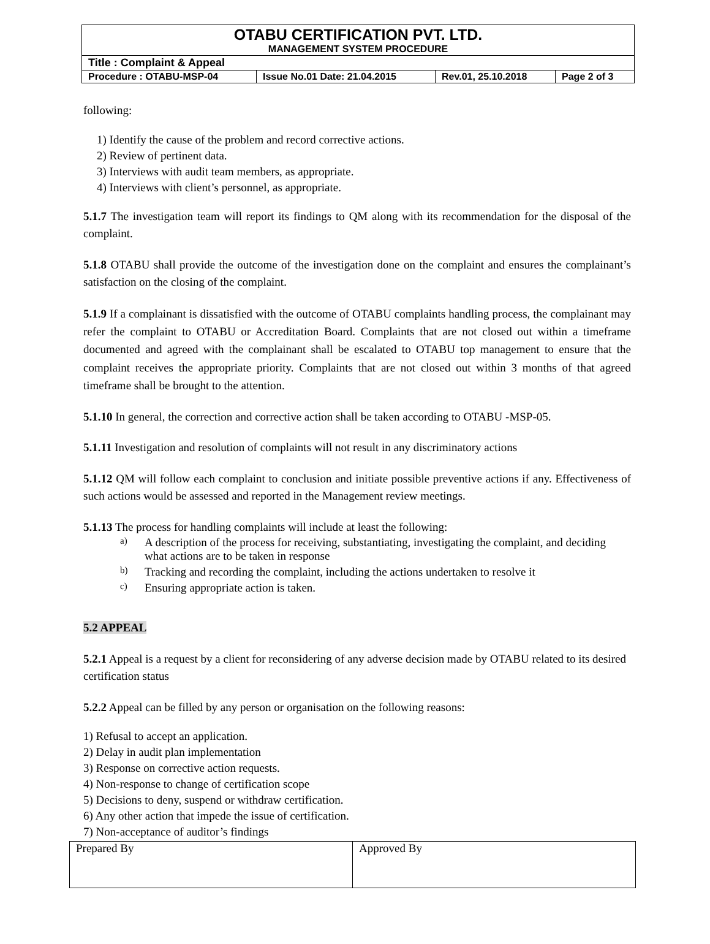| OTABU CERTIFICATION PVT. LTD. MANAGEMENT SYSTEM PROCEDURE | | | |
| Title : Complaint & Appeal | | | |
| Procedure : OTABU-MSP-04 | Issue No.01 Date: 21.04.2015 | Rev.01, 25.10.2018 | Page 2 of 3 |
following:
1) Identify the cause of the problem and record corrective actions.
2) Review of pertinent data.
3) Interviews with audit team members, as appropriate.
4) Interviews with client’s personnel, as appropriate.
5.1.7 The investigation team will report its findings to QM along with its recommendation for the disposal of the complaint.
5.1.8 OTABU shall provide the outcome of the investigation done on the complaint and ensures the complainant’s satisfaction on the closing of the complaint.
5.1.9 If a complainant is dissatisfied with the outcome of OTABU complaints handling process, the complainant may refer the complaint to OTABU or Accreditation Board. Complaints that are not closed out within a timeframe documented and agreed with the complainant shall be escalated to OTABU top management to ensure that the complaint receives the appropriate priority. Complaints that are not closed out within 3 months of that agreed timeframe shall be brought to the attention.
5.1.10 In general, the correction and corrective action shall be taken according to OTABU -MSP-05.
5.1.11 Investigation and resolution of complaints will not result in any discriminatory actions
5.1.12 QM will follow each complaint to conclusion and initiate possible preventive actions if any. Effectiveness of such actions would be assessed and reported in the Management review meetings.
5.1.13 The process for handling complaints will include at least the following:
a)
A description of the process for receiving, substantiating, investigating the complaint, and deciding what actions are to be taken in response
b)
Tracking and recording the complaint, including the actions undertaken to resolve it
c)
Ensuring appropriate action is taken.
5.2 APPEAL
5.2.1 Appeal is a request by a client for reconsidering of any adverse decision made by OTABU related to its desired certification status
5.2.2 Appeal can be filled by any person or organisation on the following reasons:
1) Refusal to accept an application.
2) Delay in audit plan implementation
3) Response on corrective action requests.
4) Non-response to change of certification scope
5) Decisions to deny, suspend or withdraw certification.
6) Any other action that impede the issue of certification.
7) Non-acceptance of auditor’s findings
| Prepared By | Approved By |